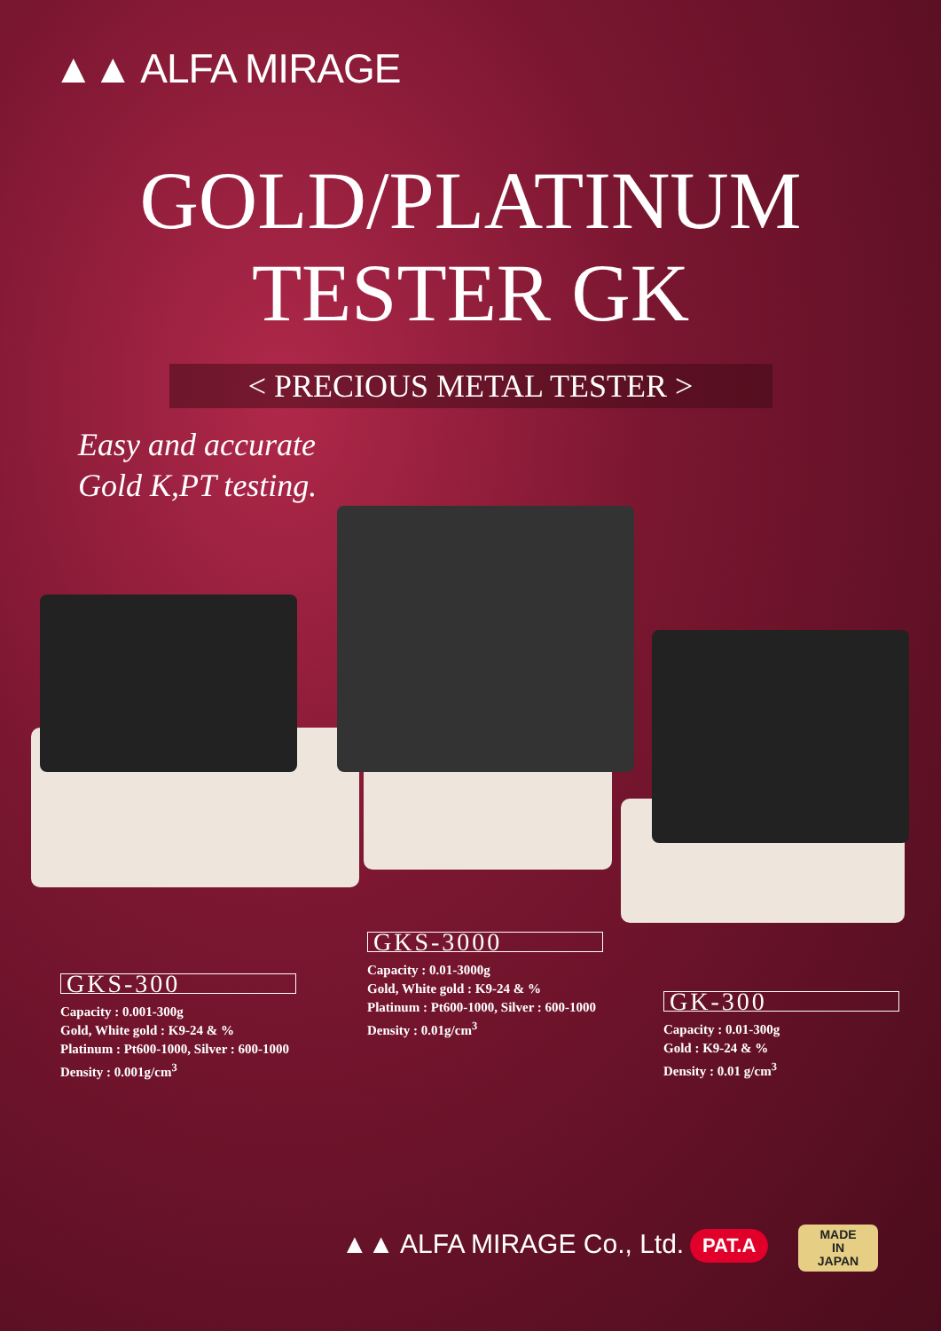▲▲ ALFA MIRAGE
GOLD/PLATINUM
TESTER GK
< PRECIOUS METAL TESTER >
Easy and accurate
Gold K,PT testing.
GKS-300
Capacity : 0.001-300g
Gold, White gold : K9-24 & %
Platinum : Pt600-1000, Silver : 600-1000
Density : 0.001g/cm<sup>3</sup>
GKS-3000
Capacity : 0.01-3000g
Gold, White gold : K9-24 & %
Platinum : Pt600-1000, Silver : 600-1000
Density : 0.01g/cm<sup>3</sup>
GK-300
Capacity : 0.01-300g
Gold : K9-24 & %
Density : 0.01 g/cm<sup>3</sup>
▲▲ ALFA MIRAGE Co., Ltd. PAT.A
MADE
IN
JAPAN